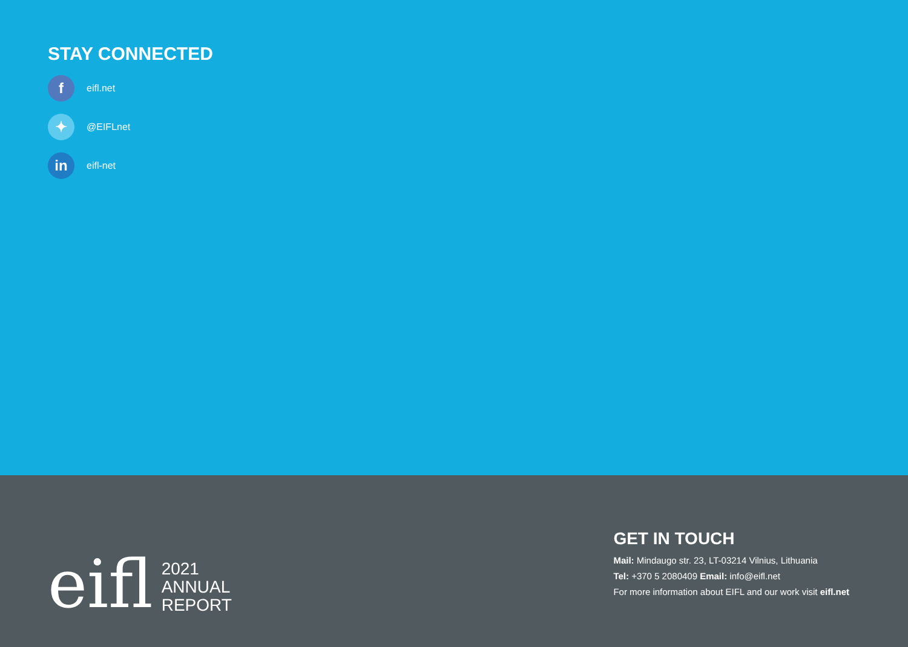STAY CONNECTED
f
eifl.net
✦
@EIFLnet
in
eifl-net
eifl
2021
ANNUAL
REPORT
GET IN TOUCH
Mail: Mindaugo str. 23, LT-03214 Vilnius, Lithuania
Tel: +370 5 2080409 Email: info@eifl.net
For more information about EIFL and our work visit eifl.net